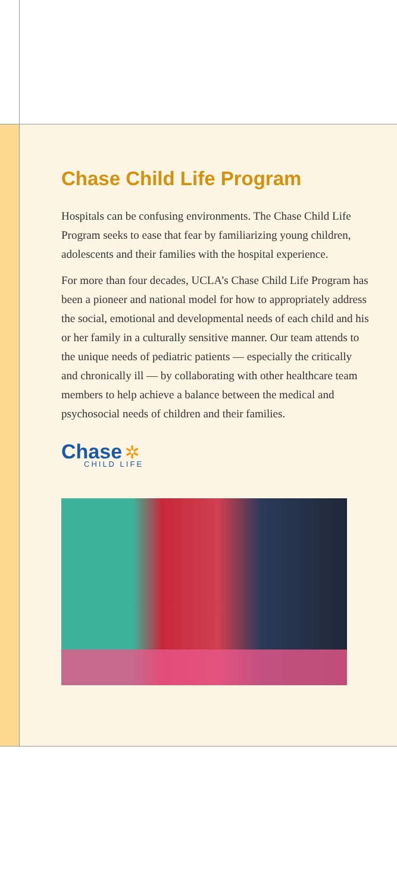Chase Child Life Program
Hospitals can be confusing environments. The Chase Child Life Program seeks to ease that fear by familiarizing young children, adolescents and their families with the hospital experience.
For more than four decades, UCLA’s Chase Child Life Program has been a pioneer and national model for how to appropriately address the social, emotional and developmental needs of each child and his or her family in a culturally sensitive manner. Our team attends to the unique needs of pediatric patients — especially the critically and chronically ill — by collaborating with other healthcare team members to help achieve a balance between the medical and psychosocial needs of children and their families.
Chase ✲
CHILD LIFE